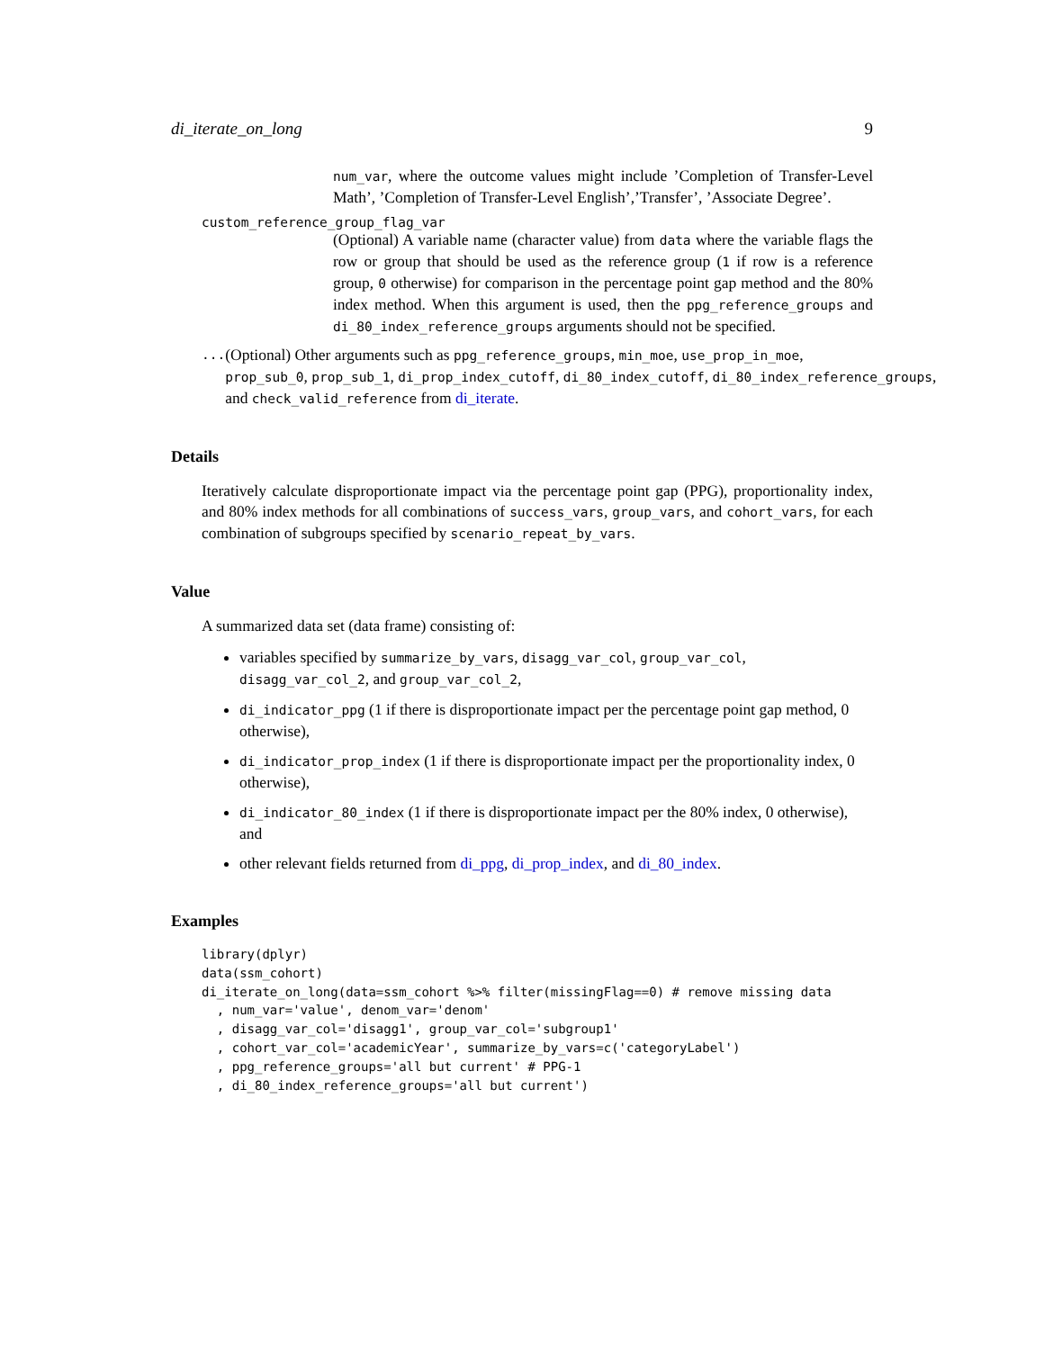di_iterate_on_long 9
num_var, where the outcome values might include ’Completion of Transfer-Level Math’, ’Completion of Transfer-Level English’,’Transfer’, ’Associate Degree’.
custom_reference_group_flag_var
(Optional) A variable name (character value) from data where the variable flags the row or group that should be used as the reference group (1 if row is a reference group, 0 otherwise) for comparison in the percentage point gap method and the 80% index method. When this argument is used, then the ppg_reference_groups and di_80_index_reference_groups arguments should not be specified.
...
(Optional) Other arguments such as ppg_reference_groups, min_moe, use_prop_in_moe,
prop_sub_0, prop_sub_1, di_prop_index_cutoff, di_80_index_cutoff, di_80_index_reference_groups,
and check_valid_reference from di_iterate.
Details
Iteratively calculate disproportionate impact via the percentage point gap (PPG), proportionality index, and 80% index methods for all combinations of success_vars, group_vars, and cohort_vars, for each combination of subgroups specified by scenario_repeat_by_vars.
Value
A summarized data set (data frame) consisting of:
variables specified by summarize_by_vars, disagg_var_col, group_var_col, disagg_var_col_2, and group_var_col_2,
di_indicator_ppg (1 if there is disproportionate impact per the percentage point gap method, 0 otherwise),
di_indicator_prop_index (1 if there is disproportionate impact per the proportionality index, 0 otherwise),
di_indicator_80_index (1 if there is disproportionate impact per the 80% index, 0 otherwise), and
other relevant fields returned from di_ppg, di_prop_index, and di_80_index.
Examples
library(dplyr)
data(ssm_cohort)
di_iterate_on_long(data=ssm_cohort %>% filter(missingFlag==0) # remove missing data
  , num_var='value', denom_var='denom'
  , disagg_var_col='disagg1', group_var_col='subgroup1'
  , cohort_var_col='academicYear', summarize_by_vars=c('categoryLabel')
  , ppg_reference_groups='all but current' # PPG-1
  , di_80_index_reference_groups='all but current')